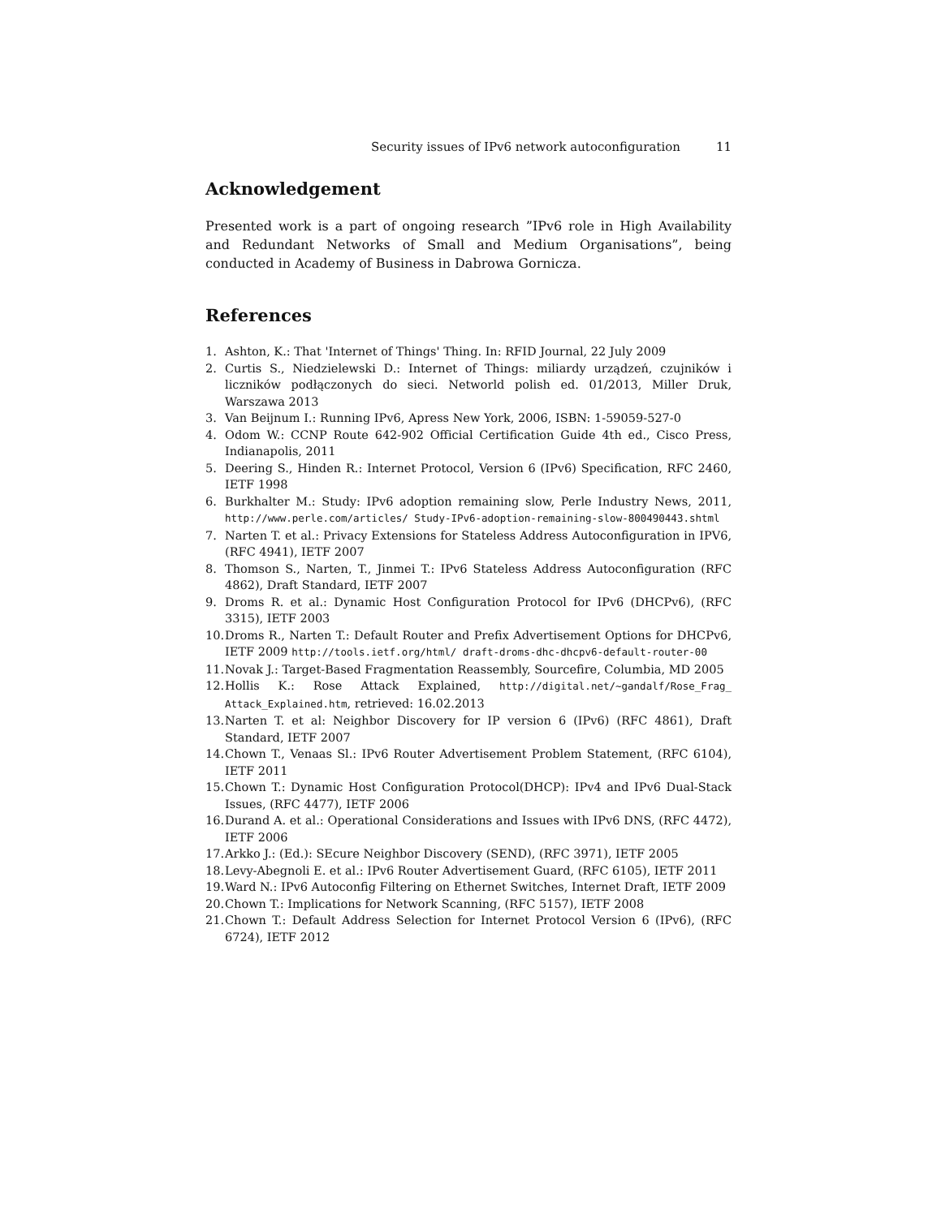Security issues of IPv6 network autoconfiguration 11
Acknowledgement
Presented work is a part of ongoing research ”IPv6 role in High Availability and Redundant Networks of Small and Medium Organisations”, being conducted in Academy of Business in Dabrowa Gornicza.
References
1. Ashton, K.: That 'Internet of Things' Thing. In: RFID Journal, 22 July 2009
2. Curtis S., Niedzielewski D.: Internet of Things: miliardy urządzeń, czujników i liczników podłączonych do sieci. Networld polish ed. 01/2013, Miller Druk, Warszawa 2013
3. Van Beijnum I.: Running IPv6, Apress New York, 2006, ISBN: 1-59059-527-0
4. Odom W.: CCNP Route 642-902 Official Certification Guide 4th ed., Cisco Press, Indianapolis, 2011
5. Deering S., Hinden R.: Internet Protocol, Version 6 (IPv6) Specification, RFC 2460, IETF 1998
6. Burkhalter M.: Study: IPv6 adoption remaining slow, Perle Industry News, 2011, http://www.perle.com/articles/ Study-IPv6-adoption-remaining-slow-800490443.shtml
7. Narten T. et al.: Privacy Extensions for Stateless Address Autoconfiguration in IPV6, (RFC 4941), IETF 2007
8. Thomson S., Narten, T., Jinmei T.: IPv6 Stateless Address Autoconfiguration (RFC 4862), Draft Standard, IETF 2007
9. Droms R. et al.: Dynamic Host Configuration Protocol for IPv6 (DHCPv6), (RFC 3315), IETF 2003
10. Droms R., Narten T.: Default Router and Prefix Advertisement Options for DHCPv6, IETF 2009 http://tools.ietf.org/html/ draft-droms-dhc-dhcpv6-default-router-00
11. Novak J.: Target-Based Fragmentation Reassembly, Sourcefire, Columbia, MD 2005
12. Hollis K.: Rose Attack Explained, http://digital.net/~gandalf/Rose_Frag_ Attack_Explained.htm, retrieved: 16.02.2013
13. Narten T. et al: Neighbor Discovery for IP version 6 (IPv6) (RFC 4861), Draft Standard, IETF 2007
14. Chown T., Venaas Sl.: IPv6 Router Advertisement Problem Statement, (RFC 6104), IETF 2011
15. Chown T.: Dynamic Host Configuration Protocol(DHCP): IPv4 and IPv6 Dual-Stack Issues, (RFC 4477), IETF 2006
16. Durand A. et al.: Operational Considerations and Issues with IPv6 DNS, (RFC 4472), IETF 2006
17. Arkko J.: (Ed.): SEcure Neighbor Discovery (SEND), (RFC 3971), IETF 2005
18. Levy-Abegnoli E. et al.: IPv6 Router Advertisement Guard, (RFC 6105), IETF 2011
19. Ward N.: IPv6 Autoconfig Filtering on Ethernet Switches, Internet Draft, IETF 2009
20. Chown T.: Implications for Network Scanning, (RFC 5157), IETF 2008
21. Chown T.: Default Address Selection for Internet Protocol Version 6 (IPv6), (RFC 6724), IETF 2012